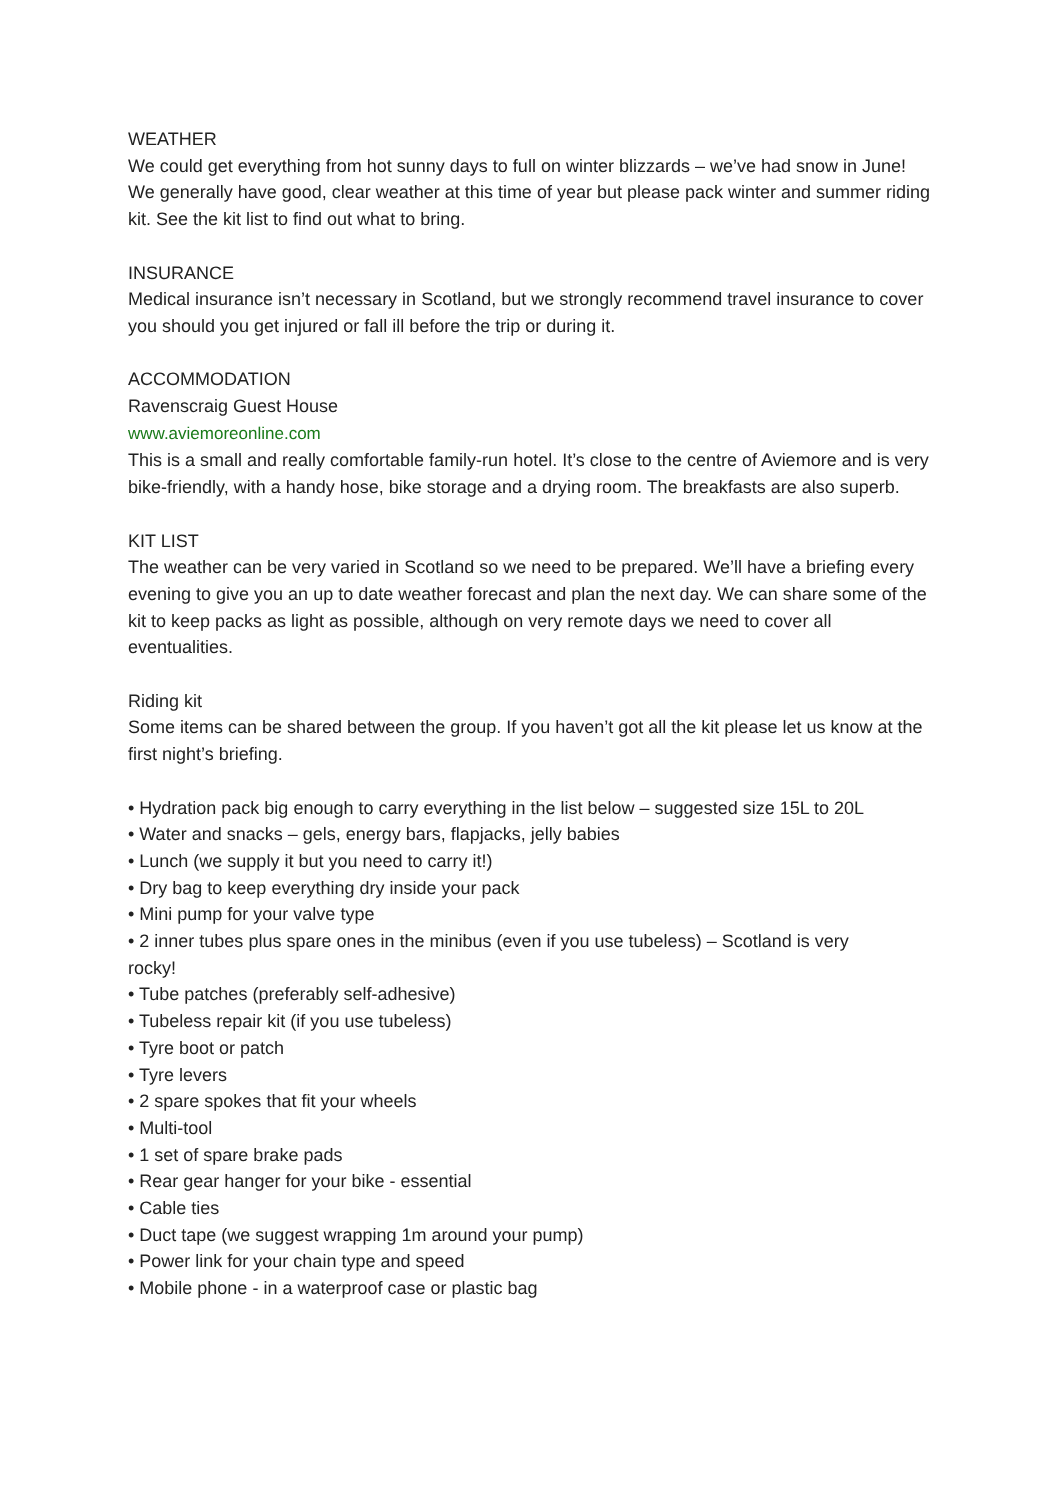WEATHER
We could get everything from hot sunny days to full on winter blizzards – we’ve had snow in June! We generally have good, clear weather at this time of year but please pack winter and summer riding kit. See the kit list to find out what to bring.
INSURANCE
Medical insurance isn’t necessary in Scotland, but we strongly recommend travel insurance to cover you should you get injured or fall ill before the trip or during it.
ACCOMMODATION
Ravenscraig Guest House
www.aviemoreonline.com
This is a small and really comfortable family-run hotel. It’s close to the centre of Aviemore and is very bike-friendly, with a handy hose, bike storage and a drying room. The breakfasts are also superb.
KIT LIST
The weather can be very varied in Scotland so we need to be prepared. We’ll have a briefing every evening to give you an up to date weather forecast and plan the next day. We can share some of the kit to keep packs as light as possible, although on very remote days we need to cover all eventualities.
Riding kit
Some items can be shared between the group. If you haven’t got all the kit please let us know at the first night’s briefing.
• Hydration pack big enough to carry everything in the list below – suggested size 15L to 20L
• Water and snacks – gels, energy bars, flapjacks, jelly babies
• Lunch (we supply it but you need to carry it!)
• Dry bag to keep everything dry inside your pack
• Mini pump for your valve type
• 2 inner tubes plus spare ones in the minibus (even if you use tubeless) – Scotland is very rocky!
• Tube patches (preferably self-adhesive)
• Tubeless repair kit (if you use tubeless)
• Tyre boot or patch
• Tyre levers
• 2 spare spokes that fit your wheels
• Multi-tool
• 1 set of spare brake pads
• Rear gear hanger for your bike - essential
• Cable ties
• Duct tape (we suggest wrapping 1m around your pump)
• Power link for your chain type and speed
• Mobile phone - in a waterproof case or plastic bag